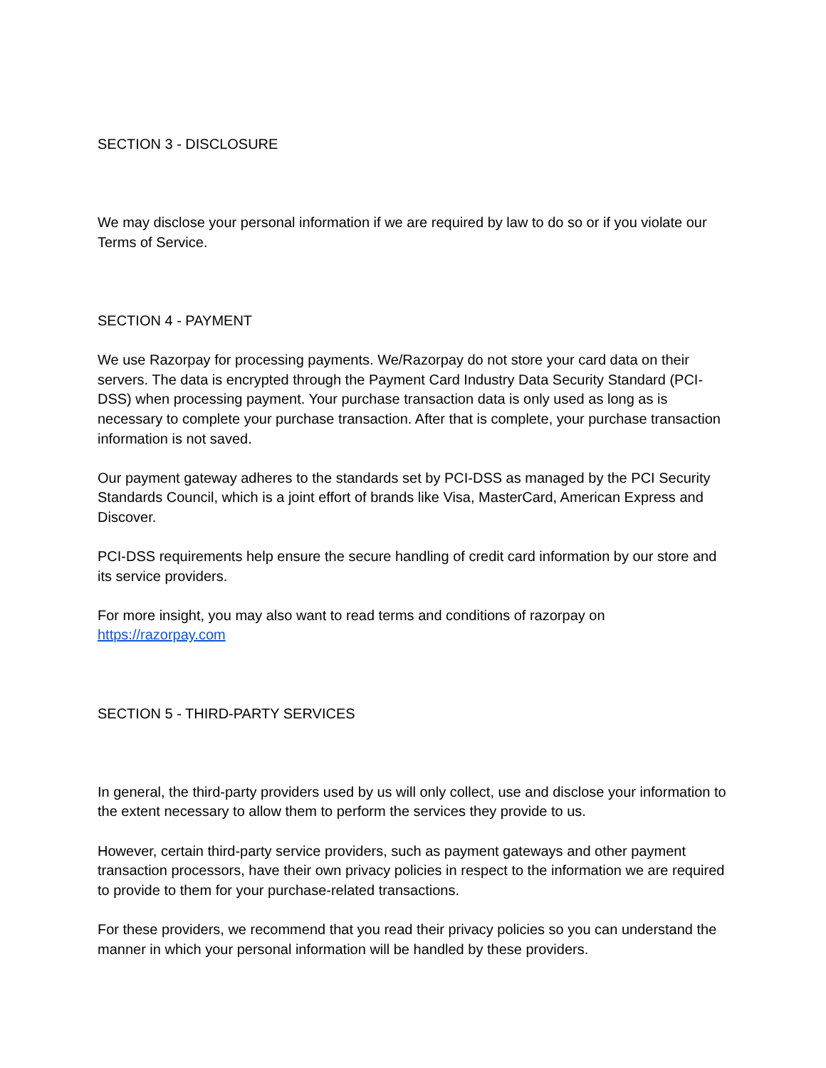SECTION 3 - DISCLOSURE
We may disclose your personal information if we are required by law to do so or if you violate our Terms of Service.
SECTION 4 - PAYMENT
We use Razorpay for processing payments. We/Razorpay do not store your card data on their servers. The data is encrypted through the Payment Card Industry Data Security Standard (PCI-DSS) when processing payment. Your purchase transaction data is only used as long as is necessary to complete your purchase transaction. After that is complete, your purchase transaction information is not saved.
Our payment gateway adheres to the standards set by PCI-DSS as managed by the PCI Security Standards Council, which is a joint effort of brands like Visa, MasterCard, American Express and Discover.
PCI-DSS requirements help ensure the secure handling of credit card information by our store and its service providers.
For more insight, you may also want to read terms and conditions of razorpay on https://razorpay.com
SECTION 5 - THIRD-PARTY SERVICES
In general, the third-party providers used by us will only collect, use and disclose your information to the extent necessary to allow them to perform the services they provide to us.
However, certain third-party service providers, such as payment gateways and other payment transaction processors, have their own privacy policies in respect to the information we are required to provide to them for your purchase-related transactions.
For these providers, we recommend that you read their privacy policies so you can understand the manner in which your personal information will be handled by these providers.